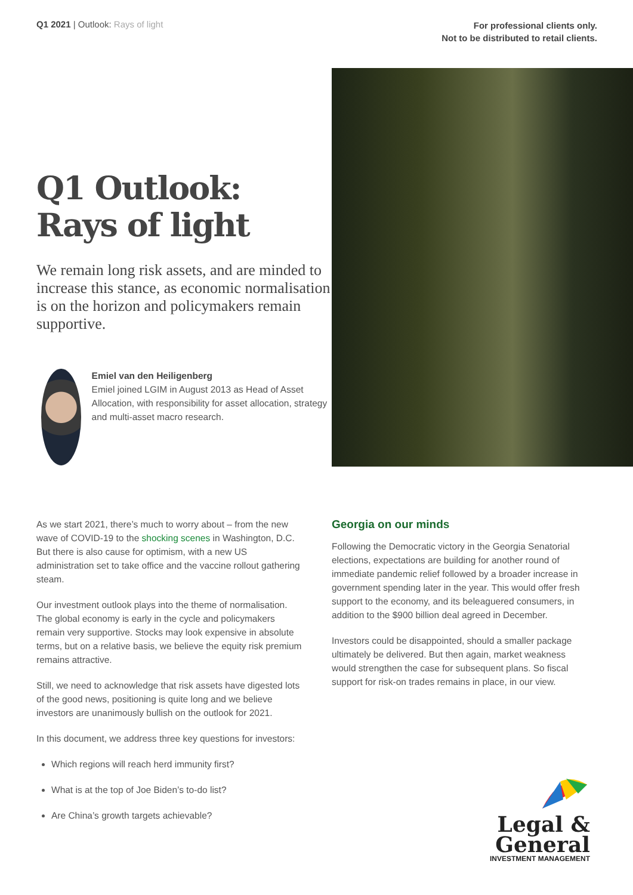Q1 2021 | Outlook: Rays of light
For professional clients only.
Not to be distributed to retail clients.
Q1 Outlook:
Rays of light
We remain long risk assets, and are minded to increase this stance, as economic normalisation is on the horizon and policymakers remain supportive.
Emiel van den Heiligenberg
Emiel joined LGIM in August 2013 as Head of Asset Allocation, with responsibility for asset allocation, strategy and multi-asset macro research.
As we start 2021, there’s much to worry about – from the new wave of COVID-19 to the shocking scenes in Washington, D.C. But there is also cause for optimism, with a new US administration set to take office and the vaccine rollout gathering steam.
Our investment outlook plays into the theme of normalisation. The global economy is early in the cycle and policymakers remain very supportive. Stocks may look expensive in absolute terms, but on a relative basis, we believe the equity risk premium remains attractive.
Still, we need to acknowledge that risk assets have digested lots of the good news, positioning is quite long and we believe investors are unanimously bullish on the outlook for 2021.
In this document, we address three key questions for investors:
Which regions will reach herd immunity first?
What is at the top of Joe Biden’s to-do list?
Are China’s growth targets achievable?
Georgia on our minds
Following the Democratic victory in the Georgia Senatorial elections, expectations are building for another round of immediate pandemic relief followed by a broader increase in government spending later in the year. This would offer fresh support to the economy, and its beleaguered consumers, in addition to the $900 billion deal agreed in December.
Investors could be disappointed, should a smaller package ultimately be delivered. But then again, market weakness would strengthen the case for subsequent plans. So fiscal support for risk-on trades remains in place, in our view.
Legal &
General
INVESTMENT MANAGEMENT